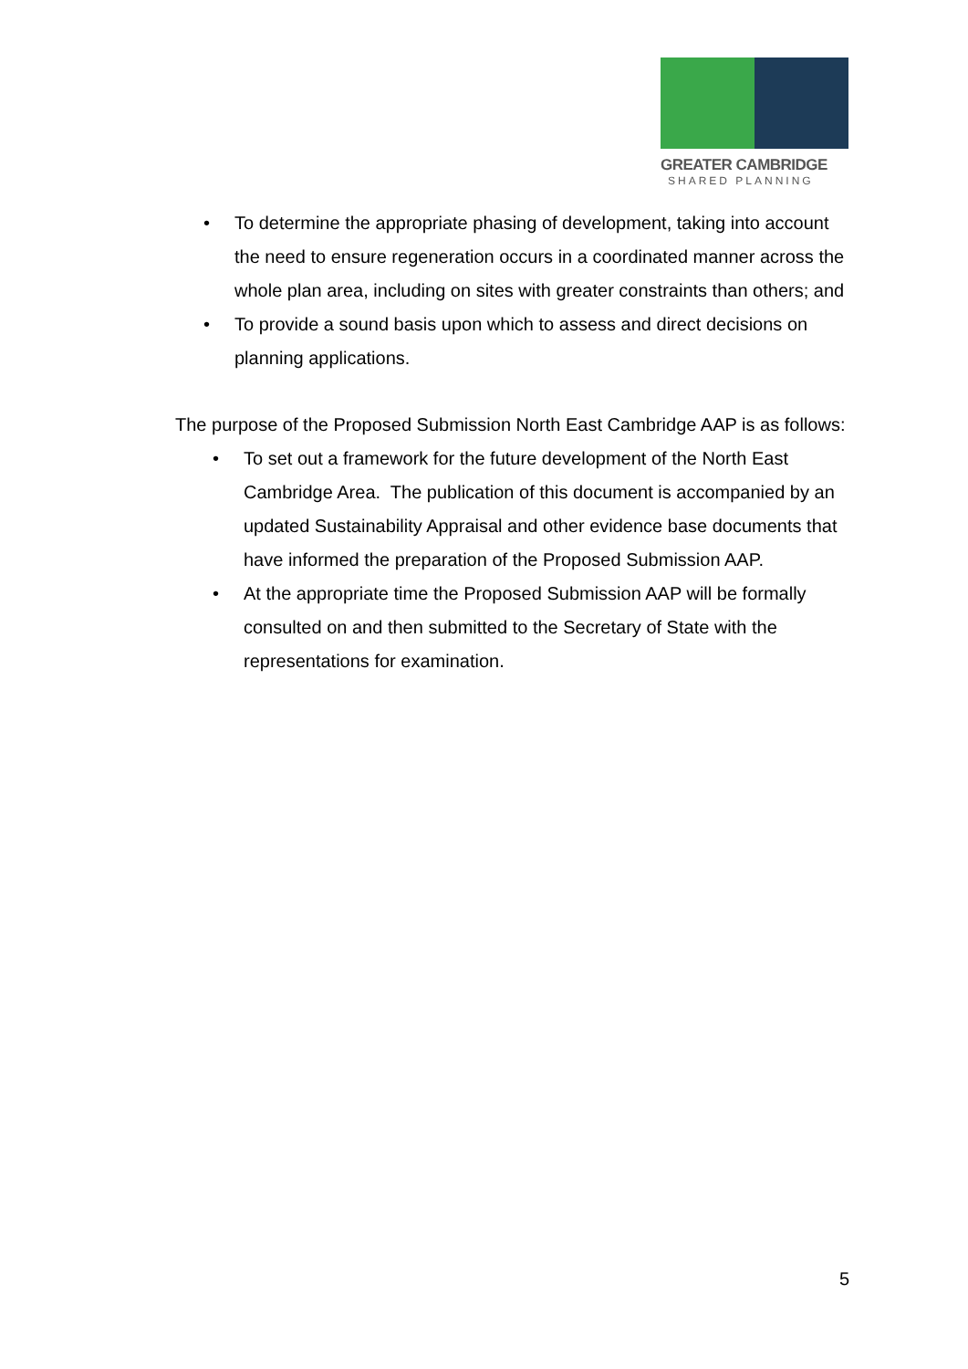GREATER CAMBRIDGE
SHARED PLANNING
• To determine the appropriate phasing of development, taking into account the need to ensure regeneration occurs in a coordinated manner across the whole plan area, including on sites with greater constraints than others; and
• To provide a sound basis upon which to assess and direct decisions on planning applications.
The purpose of the Proposed Submission North East Cambridge AAP is as follows:
• To set out a framework for the future development of the North East Cambridge Area. The publication of this document is accompanied by an updated Sustainability Appraisal and other evidence base documents that have informed the preparation of the Proposed Submission AAP.
• At the appropriate time the Proposed Submission AAP will be formally consulted on and then submitted to the Secretary of State with the representations for examination.
5